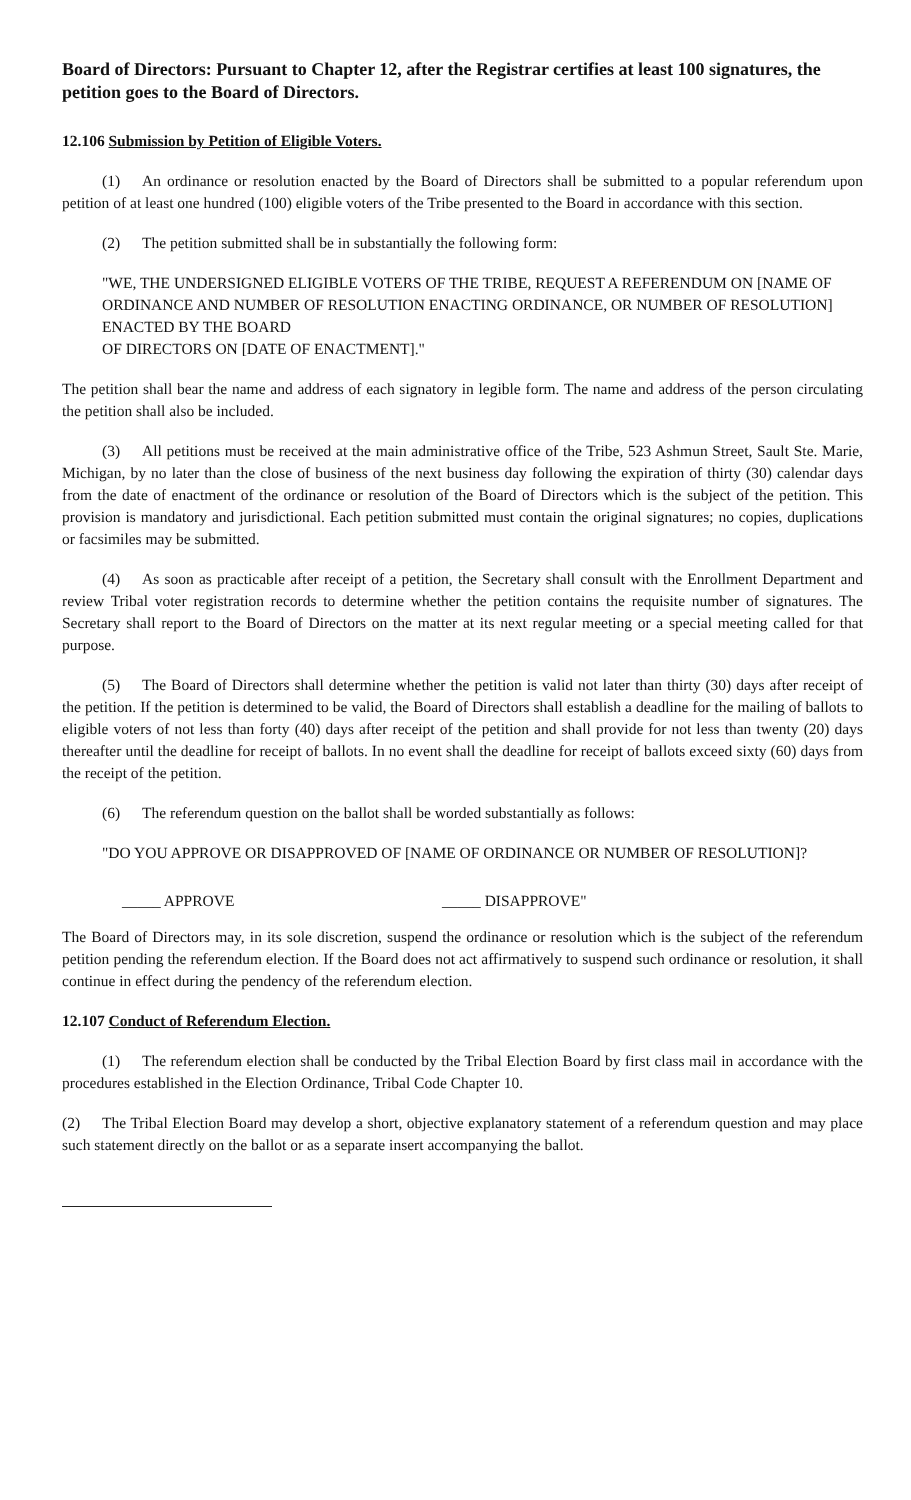Board of Directors: Pursuant to Chapter 12, after the Registrar certifies at least 100 signatures, the petition goes to the Board of Directors.
12.106 Submission by Petition of Eligible Voters.
(1) An ordinance or resolution enacted by the Board of Directors shall be submitted to a popular referendum upon petition of at least one hundred (100) eligible voters of the Tribe presented to the Board in accordance with this section.
(2) The petition submitted shall be in substantially the following form:
"WE, THE UNDERSIGNED ELIGIBLE VOTERS OF THE TRIBE, REQUEST A REFERENDUM ON [NAME OF ORDINANCE AND NUMBER OF RESOLUTION ENACTING ORDINANCE, OR NUMBER OF RESOLUTION] ENACTED BY THE BOARD
OF DIRECTORS ON [DATE OF ENACTMENT]."
The petition shall bear the name and address of each signatory in legible form. The name and address of the person circulating the petition shall also be included.
(3) All petitions must be received at the main administrative office of the Tribe, 523 Ashmun Street, Sault Ste. Marie, Michigan, by no later than the close of business of the next business day following the expiration of thirty (30) calendar days from the date of enactment of the ordinance or resolution of the Board of Directors which is the subject of the petition. This provision is mandatory and jurisdictional. Each petition submitted must contain the original signatures; no copies, duplications or facsimiles may be submitted.
(4) As soon as practicable after receipt of a petition, the Secretary shall consult with the Enrollment Department and review Tribal voter registration records to determine whether the petition contains the requisite number of signatures. The Secretary shall report to the Board of Directors on the matter at its next regular meeting or a special meeting called for that purpose.
(5) The Board of Directors shall determine whether the petition is valid not later than thirty (30) days after receipt of the petition. If the petition is determined to be valid, the Board of Directors shall establish a deadline for the mailing of ballots to eligible voters of not less than forty (40) days after receipt of the petition and shall provide for not less than twenty (20) days thereafter until the deadline for receipt of ballots. In no event shall the deadline for receipt of ballots exceed sixty (60) days from the receipt of the petition.
(6) The referendum question on the ballot shall be worded substantially as follows:
"DO YOU APPROVE OR DISAPPROVED OF [NAME OF ORDINANCE OR NUMBER OF RESOLUTION]?
_____ APPROVE _____ DISAPPROVE"
The Board of Directors may, in its sole discretion, suspend the ordinance or resolution which is the subject of the referendum petition pending the referendum election. If the Board does not act affirmatively to suspend such ordinance or resolution, it shall continue in effect during the pendency of the referendum election.
12.107 Conduct of Referendum Election.
(1) The referendum election shall be conducted by the Tribal Election Board by first class mail in accordance with the procedures established in the Election Ordinance, Tribal Code Chapter 10.
(2) The Tribal Election Board may develop a short, objective explanatory statement of a referendum question and may place such statement directly on the ballot or as a separate insert accompanying the ballot.